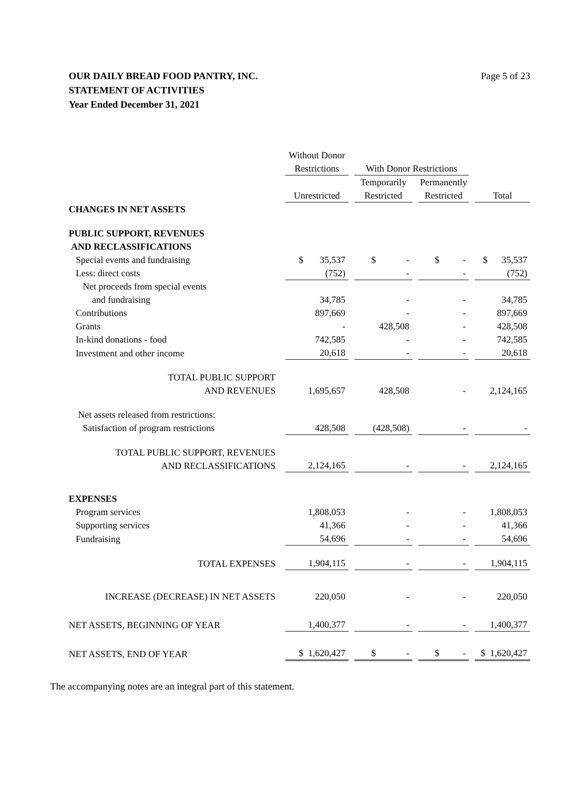Page 5 of 23 OUR DAILY BREAD FOOD PANTRY, INC.
STATEMENT OF ACTIVITIES
Year Ended December 31, 2021
| | Without Donor | | | | | | |
| | Restrictions | | With Donor Restrictions | | | | |
| | | | Temporarily | | Permanently | | |
| | Unrestricted | | Restricted | | Restricted | | Total |
| CHANGES IN NET ASSETS | | | | | | | |
| PUBLIC SUPPORT, REVENUES AND RECLASSIFICATIONS | | | | | | | |
| Special events and fundraising | $ 35,537 | | $ - | | $ - | | $ 35,537 |
| Less: direct costs | (752) | | - | | - | | (752) |
| Net proceeds from special events and fundraising | 34,785 | | - | | - | | 34,785 |
| Contributions | 897,669 | | - | | - | | 897,669 |
| Grants | - | | 428,508 | | - | | 428,508 |
| In-kind donations - food | 742,585 | | - | | - | | 742,585 |
| Investment and other income | 20,618 | | - | | - | | 20,618 |
| TOTAL PUBLIC SUPPORT AND REVENUES | 1,695,657 | | 428,508 | | - | | 2,124,165 |
| Net assets released from restrictions: Satisfaction of program restrictions | 428,508 | | (428,508) | | - | | - |
| TOTAL PUBLIC SUPPORT, REVENUES AND RECLASSIFICATIONS | 2,124,165 | | - | | - | | 2,124,165 |
| EXPENSES | | | | | | | |
| Program services | 1,808,053 | | - | | - | | 1,808,053 |
| Supporting services | 41,366 | | - | | - | | 41,366 |
| Fundraising | 54,696 | | - | | - | | 54,696 |
| TOTAL EXPENSES | 1,904,115 | | - | | - | | 1,904,115 |
| INCREASE (DECREASE) IN NET ASSETS | 220,050 | | - | | - | | 220,050 |
| NET ASSETS, BEGINNING OF YEAR | 1,400,377 | | - | | - | | 1,400,377 |
| NET ASSETS, END OF YEAR | $ 1,620,427 | | $ - | | $ - | | $ 1,620,427 |
The accompanying notes are an integral part of this statement.